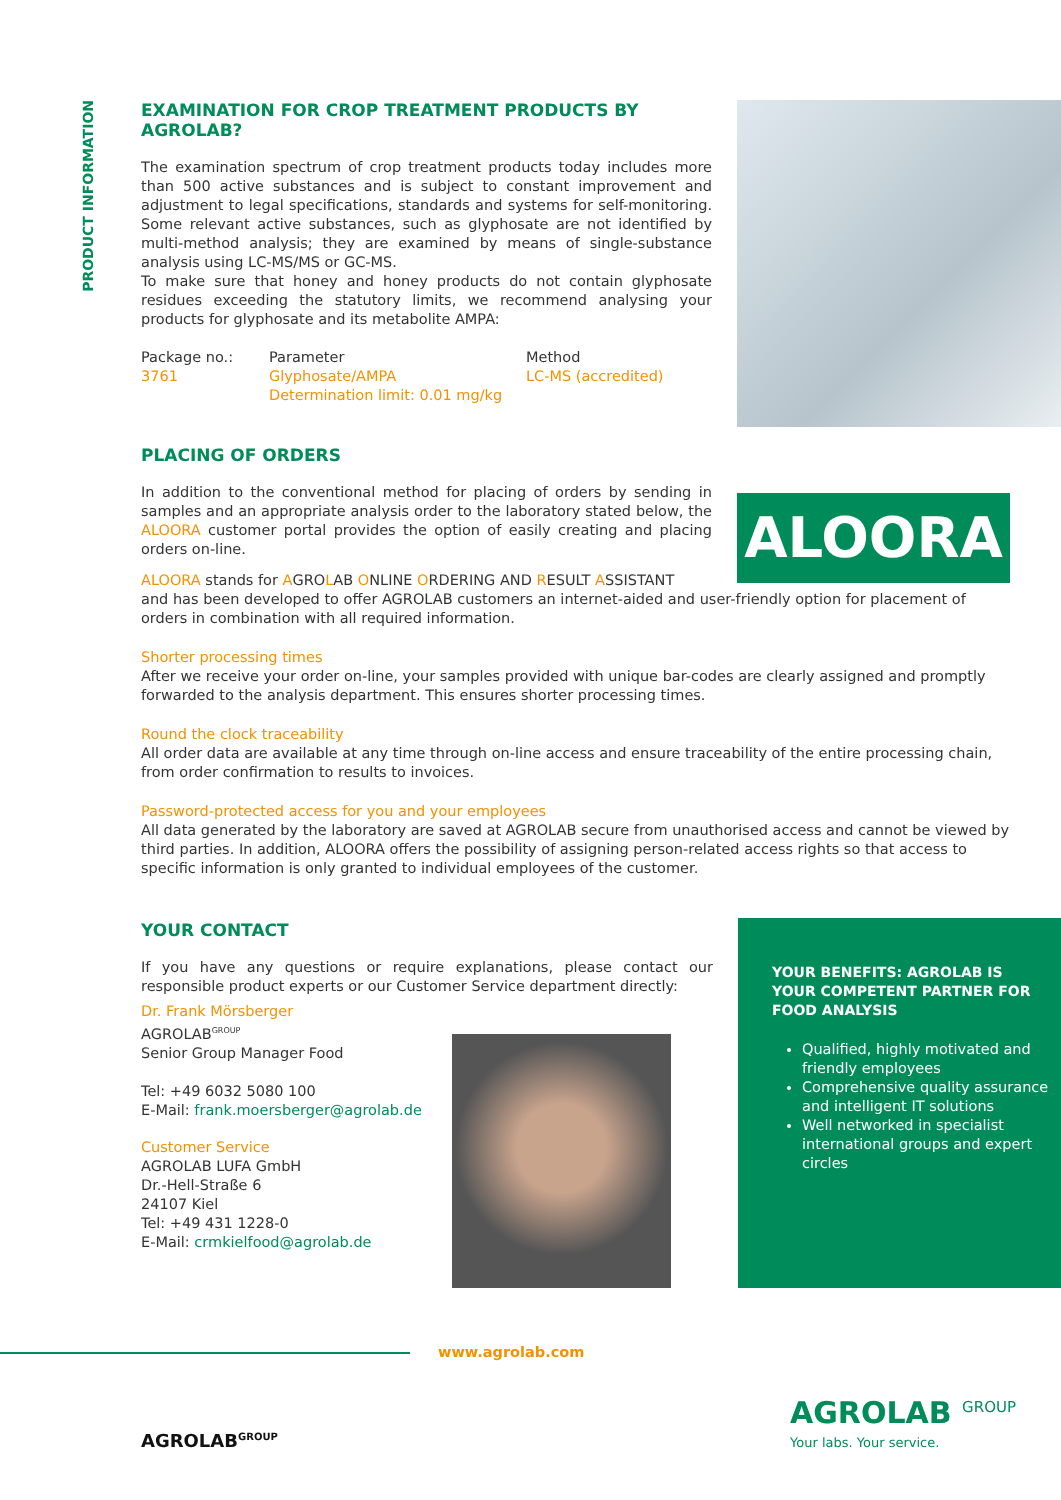PRODUCT INFORMATION
ALOORA
EXAMINATION FOR CROP TREATMENT PRODUCTS BY AGROLAB?
The examination spectrum of crop treatment products today includes more than 500 active substances and is subject to constant improvement and adjustment to legal specifications, standards and systems for self-monitoring. Some relevant active substances, such as glyphosate are not identified by multi-method analysis; they are examined by means of single-substance analysis using LC-MS/MS or GC-MS.
To make sure that honey and honey products do not contain glyphosate residues exceeding the statutory limits, we recommend analysing your products for glyphosate and its metabolite AMPA:
| Package no.: | Parameter | Method |
| 3761 | Glyphosate/AMPA Determination limit: 0.01 mg/kg | LC-MS (accredited) |
PLACING OF ORDERS
In addition to the conventional method for placing of orders by sending in samples and an appropriate analysis order to the laboratory stated below, the ALOORA customer portal provides the option of easily creating and placing orders on-line.
ALOORA stands for AGROLAB ONLINE ORDERING AND RESULT ASSISTANT
and has been developed to offer AGROLAB customers an internet-aided and user-friendly option for placement of orders in combination with all required information.
Shorter processing times
After we receive your order on-line, your samples provided with unique bar-codes are clearly assigned and promptly forwarded to the analysis department. This ensures shorter processing times.
Round the clock traceability
All order data are available at any time through on-line access and ensure traceability of the entire processing chain, from order confirmation to results to invoices.
Password-protected access for you and your employees
All data generated by the laboratory are saved at AGROLAB secure from unauthorised access and cannot be viewed by third parties. In addition, ALOORA offers the possibility of assigning person-related access rights so that access to specific information is only granted to individual employees of the customer.
YOUR CONTACT
If you have any questions or require explanations, please contact our responsible product experts or our Customer Service department directly:
Dr. Frank Mörsberger
AGROLAB<sup>GROUP</sup>
Senior Group Manager Food
Tel: +49 6032 5080 100
E-Mail: frank.moersberger@agrolab.de
Customer Service
AGROLAB LUFA GmbH
Dr.-Hell-Straße 6
24107 Kiel
Tel: +49 431 1228-0
E-Mail: crmkielfood@agrolab.de
YOUR BENEFITS: AGROLAB IS YOUR COMPETENT PARTNER FOR FOOD ANALYSIS
Qualified, highly motivated and friendly employees
Comprehensive quality assurance and intelligent IT solutions
Well networked in specialist international groups and expert circles
www.agrolab.com
AGROLAB <sup>GROUP</sup>
Your labs. Your service.
AGROLAB<sup>GROUP</sup>